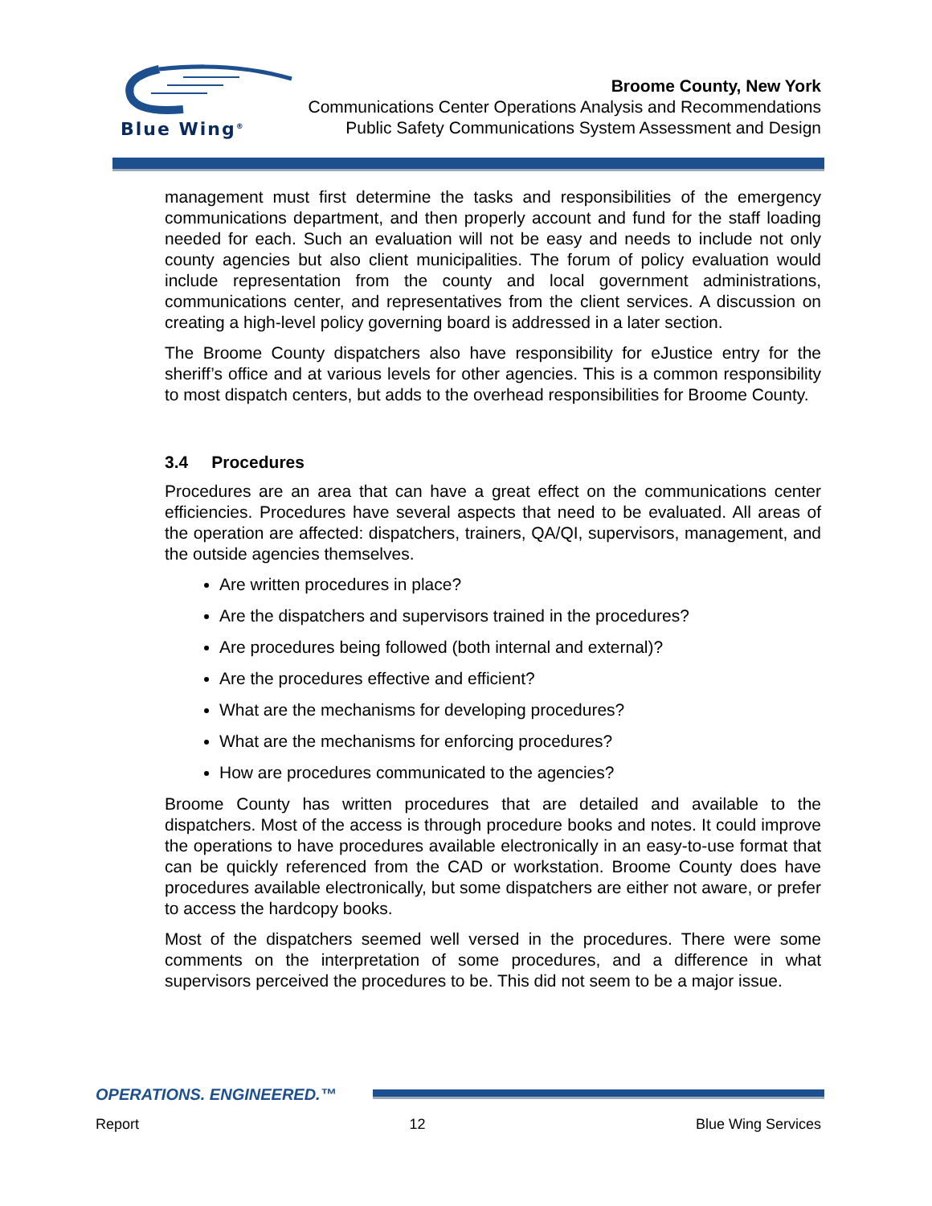Blue Wing<sup>®</sup>
Broome County, New York
Communications Center Operations Analysis and Recommendations
Public Safety Communications System Assessment and Design
management must first determine the tasks and responsibilities of the emergency communications department, and then properly account and fund for the staff loading needed for each. Such an evaluation will not be easy and needs to include not only county agencies but also client municipalities. The forum of policy evaluation would include representation from the county and local government administrations, communications center, and representatives from the client services. A discussion on creating a high-level policy governing board is addressed in a later section.
The Broome County dispatchers also have responsibility for eJustice entry for the sheriff’s office and at various levels for other agencies. This is a common responsibility to most dispatch centers, but adds to the overhead responsibilities for Broome County.
3.4 Procedures
Procedures are an area that can have a great effect on the communications center efficiencies. Procedures have several aspects that need to be evaluated. All areas of the operation are affected: dispatchers, trainers, QA/QI, supervisors, management, and the outside agencies themselves.
Are written procedures in place?
Are the dispatchers and supervisors trained in the procedures?
Are procedures being followed (both internal and external)?
Are the procedures effective and efficient?
What are the mechanisms for developing procedures?
What are the mechanisms for enforcing procedures?
How are procedures communicated to the agencies?
Broome County has written procedures that are detailed and available to the dispatchers. Most of the access is through procedure books and notes. It could improve the operations to have procedures available electronically in an easy-to-use format that can be quickly referenced from the CAD or workstation. Broome County does have procedures available electronically, but some dispatchers are either not aware, or prefer to access the hardcopy books.
Most of the dispatchers seemed well versed in the procedures. There were some comments on the interpretation of some procedures, and a difference in what supervisors perceived the procedures to be. This did not seem to be a major issue.
OPERATIONS. ENGINEERED.™
Report 12 Blue Wing Services